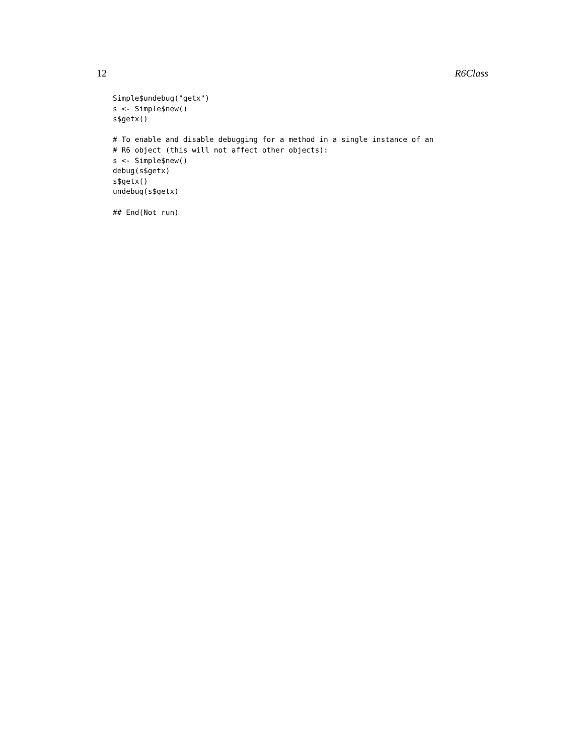12 R6Class
Simple$undebug("getx")
s <- Simple$new()
s$getx()

# To enable and disable debugging for a method in a single instance of an
# R6 object (this will not affect other objects):
s <- Simple$new()
debug(s$getx)
s$getx()
undebug(s$getx)

## End(Not run)